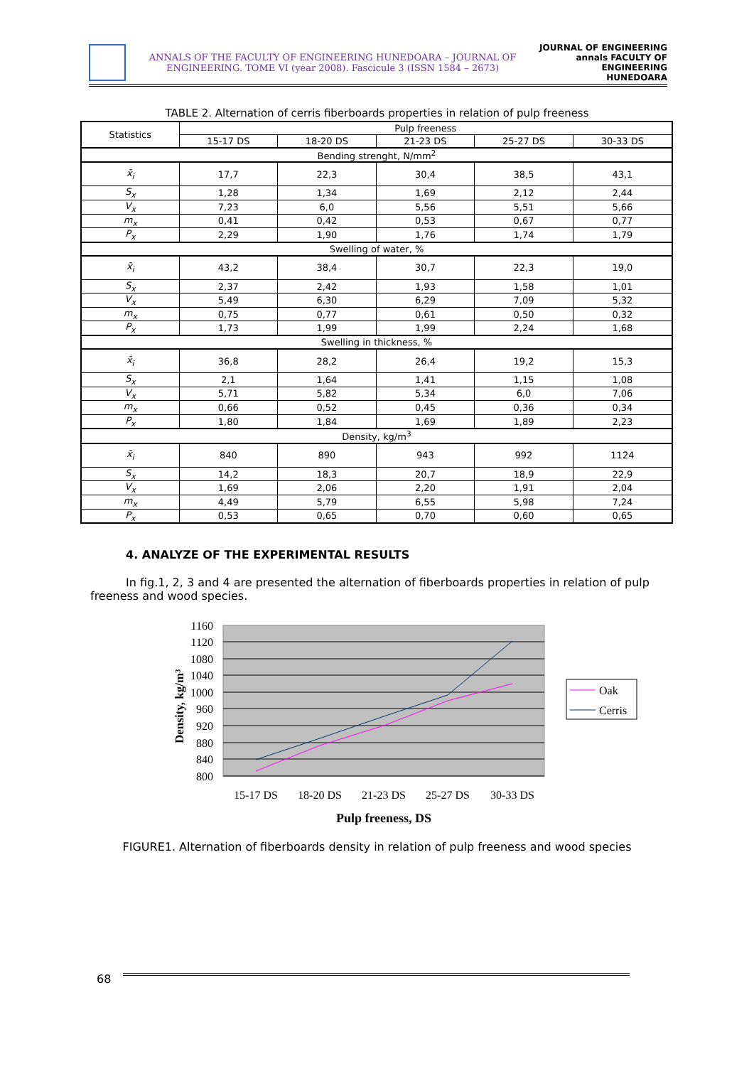ANNALS OF THE FACULTY OF ENGINEERING HUNEDOARA – JOURNAL OF ENGINEERING. TOME VI (year 2008). Fascicule 3 (ISSN 1584 – 2673)
JOURNAL OF ENGINEERING annals FACULTY OF ENGINEERING HUNEDOARA
TABLE 2. Alternation of cerris fiberboards properties in relation of pulp freeness
| Statistics | Pulp freeness | | | | |
| --- | --- | --- | --- | --- | --- |
| | 15-17 DS | 18-20 DS | 21-23 DS | 25-27 DS | 30-33 DS |
| Bending strenght, N/mm<sup>2</sup> | | | | | |
| x̄<sub>i</sub> | 17,7 | 22,3 | 30,4 | 38,5 | 43,1 |
| S<sub>x</sub> | 1,28 | 1,34 | 1,69 | 2,12 | 2,44 |
| V<sub>x</sub> | 7,23 | 6,0 | 5,56 | 5,51 | 5,66 |
| m<sub>x</sub> | 0,41 | 0,42 | 0,53 | 0,67 | 0,77 |
| P<sub>x</sub> | 2,29 | 1,90 | 1,76 | 1,74 | 1,79 |
| Swelling of water, % | | | | | |
| x̄<sub>i</sub> | 43,2 | 38,4 | 30,7 | 22,3 | 19,0 |
| S<sub>x</sub> | 2,37 | 2,42 | 1,93 | 1,58 | 1,01 |
| V<sub>x</sub> | 5,49 | 6,30 | 6,29 | 7,09 | 5,32 |
| m<sub>x</sub> | 0,75 | 0,77 | 0,61 | 0,50 | 0,32 |
| P<sub>x</sub> | 1,73 | 1,99 | 1,99 | 2,24 | 1,68 |
| Swelling in thickness, % | | | | | |
| x̄<sub>i</sub> | 36,8 | 28,2 | 26,4 | 19,2 | 15,3 |
| S<sub>x</sub> | 2,1 | 1,64 | 1,41 | 1,15 | 1,08 |
| V<sub>x</sub> | 5,71 | 5,82 | 5,34 | 6,0 | 7,06 |
| m<sub>x</sub> | 0,66 | 0,52 | 0,45 | 0,36 | 0,34 |
| P<sub>x</sub> | 1,80 | 1,84 | 1,69 | 1,89 | 2,23 |
| Density, kg/m<sup>3</sup> | | | | | |
| x̄<sub>i</sub> | 840 | 890 | 943 | 992 | 1124 |
| S<sub>x</sub> | 14,2 | 18,3 | 20,7 | 18,9 | 22,9 |
| V<sub>x</sub> | 1,69 | 2,06 | 2,20 | 1,91 | 2,04 |
| m<sub>x</sub> | 4,49 | 5,79 | 6,55 | 5,98 | 7,24 |
| P<sub>x</sub> | 0,53 | 0,65 | 0,70 | 0,60 | 0,65 |
4. ANALYZE OF THE EXPERIMENTAL RESULTS
In fig.1, 2, 3 and 4 are presented the alternation of fiberboards properties in relation of pulp freeness and wood species.
1160
1120
1080
1040
1000
960
920
880
840
800
15-17 DS
18-20 DS
21-23 DS
25-27 DS
30-33 DS
Pulp freeness, DS
Density, kg/m³
Oak
Cerris
FIGURE1. Alternation of fiberboards density in relation of pulp freeness and wood species
68